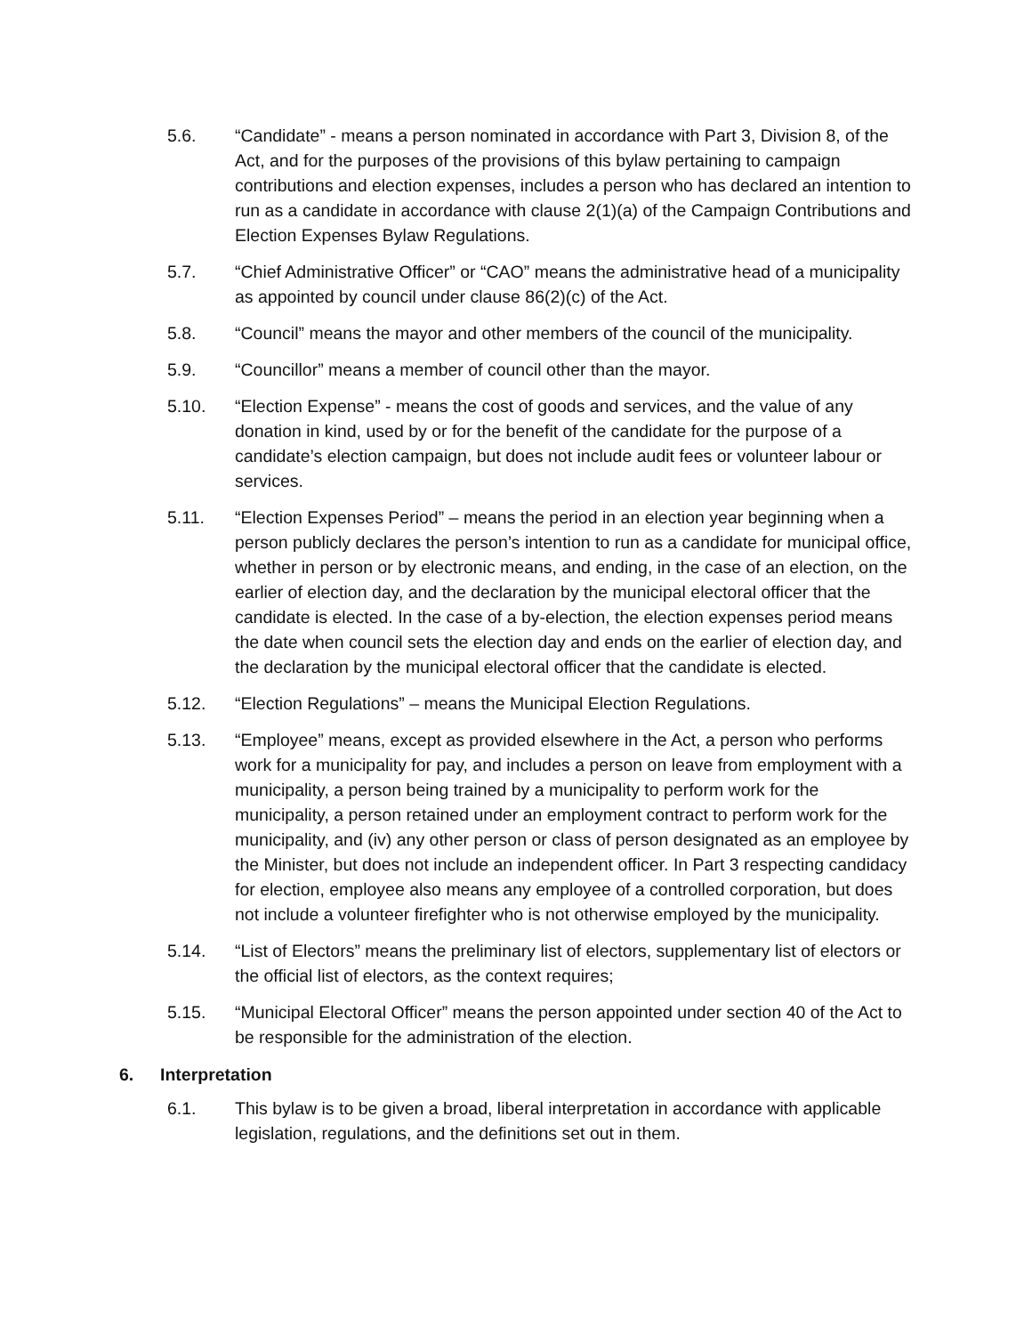5.6. “Candidate” - means a person nominated in accordance with Part 3, Division 8, of the Act, and for the purposes of the provisions of this bylaw pertaining to campaign contributions and election expenses, includes a person who has declared an intention to run as a candidate in accordance with clause 2(1)(a) of the Campaign Contributions and Election Expenses Bylaw Regulations.
5.7. “Chief Administrative Officer” or “CAO” means the administrative head of a municipality as appointed by council under clause 86(2)(c) of the Act.
5.8. “Council” means the mayor and other members of the council of the municipality.
5.9. “Councillor” means a member of council other than the mayor.
5.10. “Election Expense” - means the cost of goods and services, and the value of any donation in kind, used by or for the benefit of the candidate for the purpose of a candidate’s election campaign, but does not include audit fees or volunteer labour or services.
5.11. “Election Expenses Period” – means the period in an election year beginning when a person publicly declares the person’s intention to run as a candidate for municipal office, whether in person or by electronic means, and ending, in the case of an election, on the earlier of election day, and the declaration by the municipal electoral officer that the candidate is elected. In the case of a by-election, the election expenses period means the date when council sets the election day and ends on the earlier of election day, and the declaration by the municipal electoral officer that the candidate is elected.
5.12. “Election Regulations” – means the Municipal Election Regulations.
5.13. “Employee” means, except as provided elsewhere in the Act, a person who performs work for a municipality for pay, and includes a person on leave from employment with a municipality, a person being trained by a municipality to perform work for the municipality, a person retained under an employment contract to perform work for the municipality, and (iv) any other person or class of person designated as an employee by the Minister, but does not include an independent officer. In Part 3 respecting candidacy for election, employee also means any employee of a controlled corporation, but does not include a volunteer firefighter who is not otherwise employed by the municipality.
5.14. “List of Electors” means the preliminary list of electors, supplementary list of electors or the official list of electors, as the context requires;
5.15. “Municipal Electoral Officer” means the person appointed under section 40 of the Act to be responsible for the administration of the election.
6. Interpretation
6.1. This bylaw is to be given a broad, liberal interpretation in accordance with applicable legislation, regulations, and the definitions set out in them.